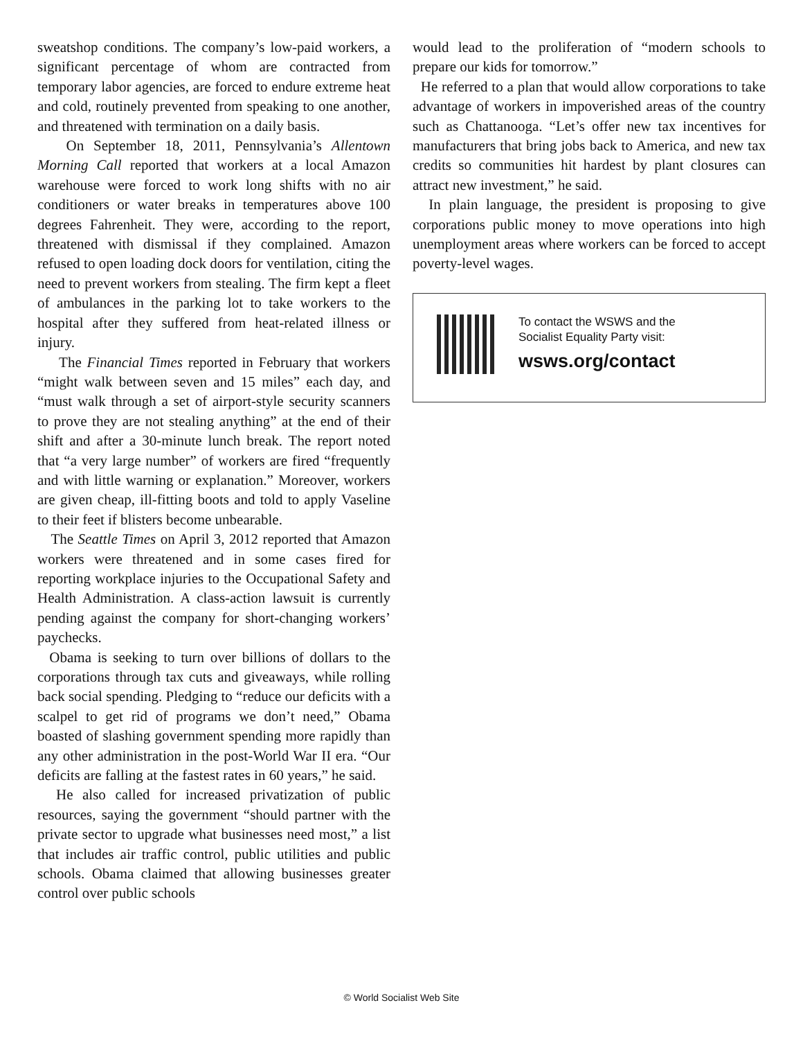sweatshop conditions. The company’s low-paid workers, a significant percentage of whom are contracted from temporary labor agencies, are forced to endure extreme heat and cold, routinely prevented from speaking to one another, and threatened with termination on a daily basis.
On September 18, 2011, Pennsylvania’s Allentown Morning Call reported that workers at a local Amazon warehouse were forced to work long shifts with no air conditioners or water breaks in temperatures above 100 degrees Fahrenheit. They were, according to the report, threatened with dismissal if they complained. Amazon refused to open loading dock doors for ventilation, citing the need to prevent workers from stealing. The firm kept a fleet of ambulances in the parking lot to take workers to the hospital after they suffered from heat-related illness or injury.
The Financial Times reported in February that workers “might walk between seven and 15 miles” each day, and “must walk through a set of airport-style security scanners to prove they are not stealing anything” at the end of their shift and after a 30-minute lunch break. The report noted that “a very large number” of workers are fired “frequently and with little warning or explanation.” Moreover, workers are given cheap, ill-fitting boots and told to apply Vaseline to their feet if blisters become unbearable.
The Seattle Times on April 3, 2012 reported that Amazon workers were threatened and in some cases fired for reporting workplace injuries to the Occupational Safety and Health Administration. A class-action lawsuit is currently pending against the company for short-changing workers’ paychecks.
Obama is seeking to turn over billions of dollars to the corporations through tax cuts and giveaways, while rolling back social spending. Pledging to “reduce our deficits with a scalpel to get rid of programs we don’t need,” Obama boasted of slashing government spending more rapidly than any other administration in the post-World War II era. “Our deficits are falling at the fastest rates in 60 years,” he said.
He also called for increased privatization of public resources, saying the government “should partner with the private sector to upgrade what businesses need most,” a list that includes air traffic control, public utilities and public schools. Obama claimed that allowing businesses greater control over public schools
would lead to the proliferation of “modern schools to prepare our kids for tomorrow.”
He referred to a plan that would allow corporations to take advantage of workers in impoverished areas of the country such as Chattanooga. “Let’s offer new tax incentives for manufacturers that bring jobs back to America, and new tax credits so communities hit hardest by plant closures can attract new investment,” he said.
In plain language, the president is proposing to give corporations public money to move operations into high unemployment areas where workers can be forced to accept poverty-level wages.
To contact the WSWS and the
Socialist Equality Party visit:
wsws.org/contact
© World Socialist Web Site